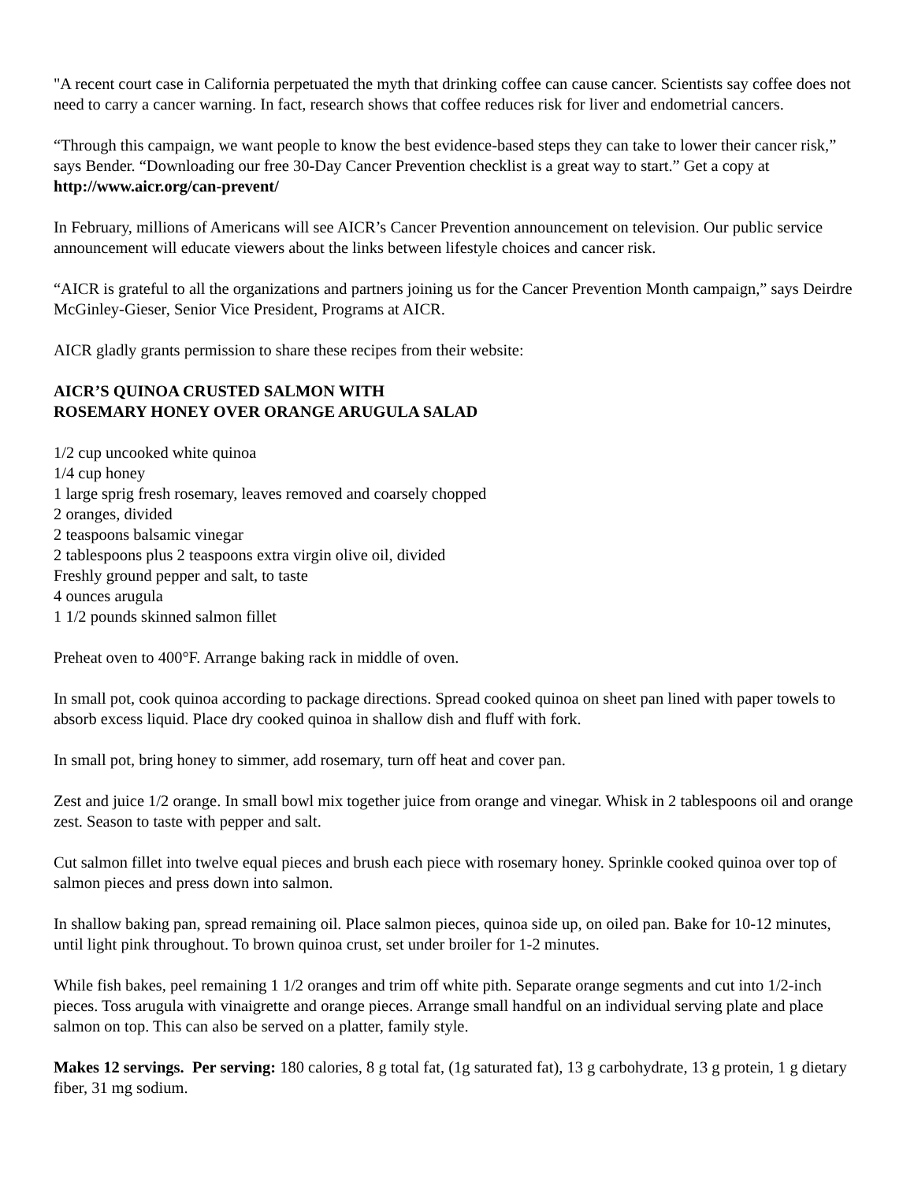"A recent court case in California perpetuated the myth that drinking coffee can cause cancer. Scientists say coffee does not need to carry a cancer warning. In fact, research shows that coffee reduces risk for liver and endometrial cancers.
“Through this campaign, we want people to know the best evidence-based steps they can take to lower their cancer risk,” says Bender. “Downloading our free 30-Day Cancer Prevention checklist is a great way to start.” Get a copy at http://www.aicr.org/can-prevent/
In February, millions of Americans will see AICR’s Cancer Prevention announcement on television. Our public service announcement will educate viewers about the links between lifestyle choices and cancer risk.
“AICR is grateful to all the organizations and partners joining us for the Cancer Prevention Month campaign,” says Deirdre McGinley-Gieser, Senior Vice President, Programs at AICR.
AICR gladly grants permission to share these recipes from their website:
AICR’S QUINOA CRUSTED SALMON WITH
ROSEMARY HONEY OVER ORANGE ARUGULA SALAD
1/2 cup uncooked white quinoa
1/4 cup honey
1 large sprig fresh rosemary, leaves removed and coarsely chopped
2 oranges, divided
2 teaspoons balsamic vinegar
2 tablespoons plus 2 teaspoons extra virgin olive oil, divided
Freshly ground pepper and salt, to taste
4 ounces arugula
1 1/2 pounds skinned salmon fillet
Preheat oven to 400°F. Arrange baking rack in middle of oven.
In small pot, cook quinoa according to package directions. Spread cooked quinoa on sheet pan lined with paper towels to absorb excess liquid. Place dry cooked quinoa in shallow dish and fluff with fork.
In small pot, bring honey to simmer, add rosemary, turn off heat and cover pan.
Zest and juice 1/2 orange. In small bowl mix together juice from orange and vinegar. Whisk in 2 tablespoons oil and orange zest. Season to taste with pepper and salt.
Cut salmon fillet into twelve equal pieces and brush each piece with rosemary honey. Sprinkle cooked quinoa over top of salmon pieces and press down into salmon.
In shallow baking pan, spread remaining oil. Place salmon pieces, quinoa side up, on oiled pan. Bake for 10-12 minutes, until light pink throughout. To brown quinoa crust, set under broiler for 1-2 minutes.
While fish bakes, peel remaining 1 1/2 oranges and trim off white pith. Separate orange segments and cut into 1/2-inch pieces. Toss arugula with vinaigrette and orange pieces. Arrange small handful on an individual serving plate and place salmon on top. This can also be served on a platter, family style.
Makes 12 servings. Per serving: 180 calories, 8 g total fat, (1g saturated fat), 13 g carbohydrate, 13 g protein, 1 g dietary fiber, 31 mg sodium.